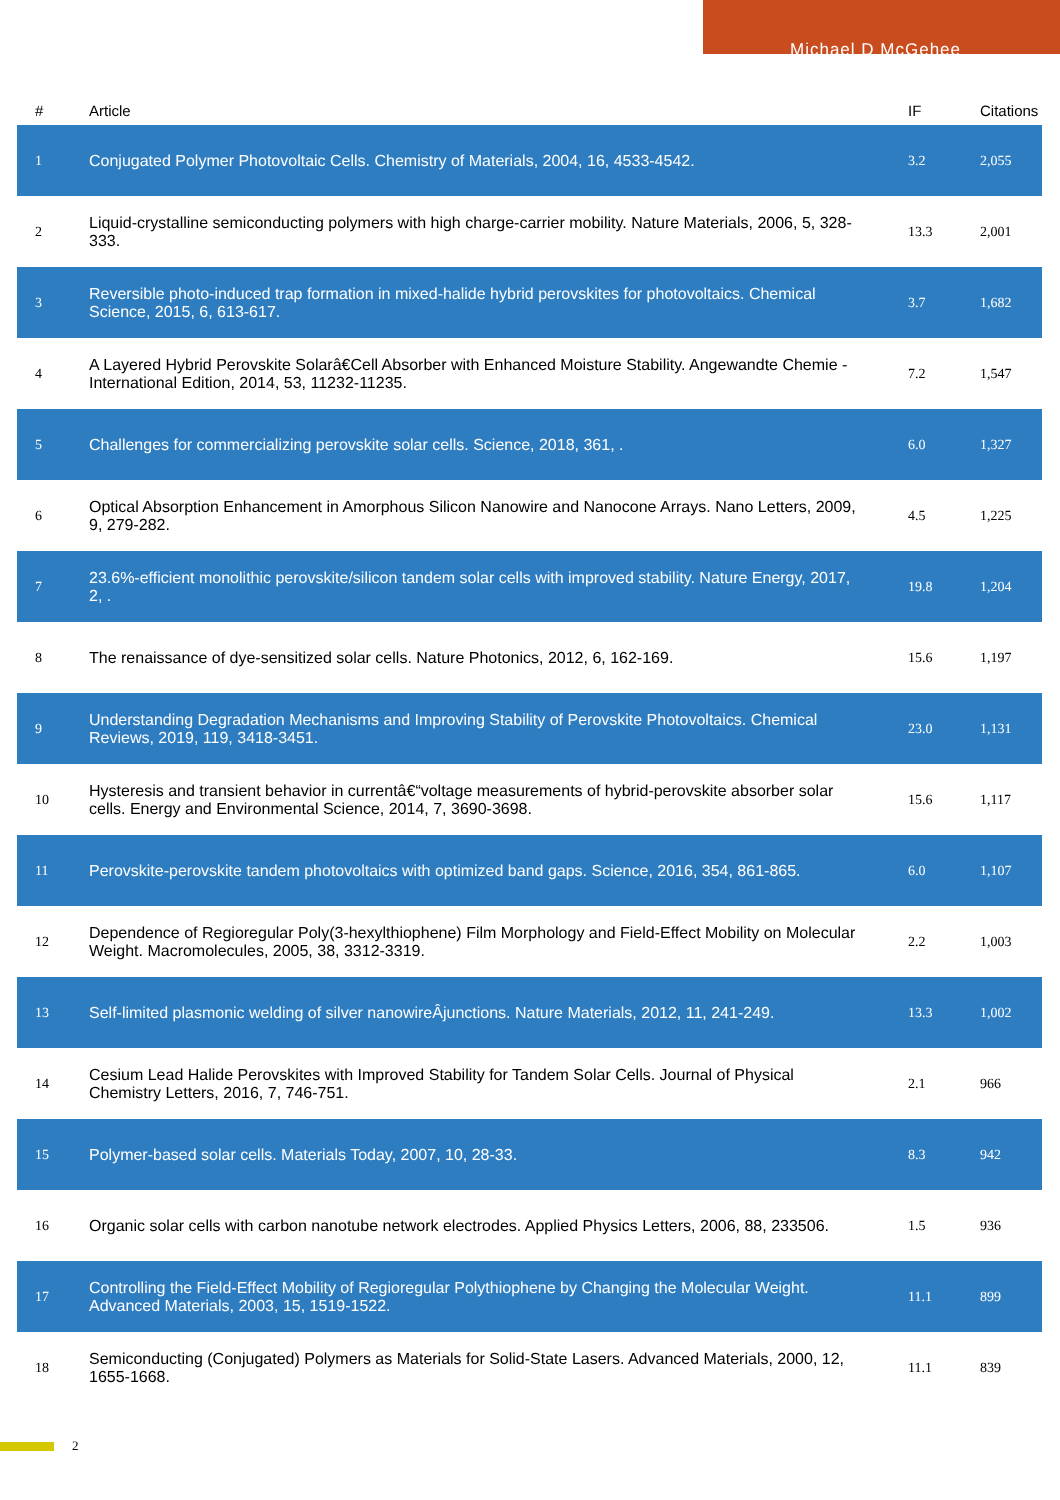Michael D McGehee
| # | Article | IF | Citations |
| --- | --- | --- | --- |
| 1 | Conjugated Polymer Photovoltaic Cells. Chemistry of Materials, 2004, 16, 4533-4542. | 3.2 | 2,055 |
| 2 | Liquid-crystalline semiconducting polymers with high charge-carrier mobility. Nature Materials, 2006, 5, 328-333. | 13.3 | 2,001 |
| 3 | Reversible photo-induced trap formation in mixed-halide hybrid perovskites for photovoltaics. Chemical Science, 2015, 6, 613-617. | 3.7 | 1,682 |
| 4 | A Layered Hybrid Perovskite Solarâ€Cell Absorber with Enhanced Moisture Stability. Angewandte Chemie - International Edition, 2014, 53, 11232-11235. | 7.2 | 1,547 |
| 5 | Challenges for commercializing perovskite solar cells. Science, 2018, 361, . | 6.0 | 1,327 |
| 6 | Optical Absorption Enhancement in Amorphous Silicon Nanowire and Nanocone Arrays. Nano Letters, 2009, 9, 279-282. | 4.5 | 1,225 |
| 7 | 23.6%-efficient monolithic perovskite/silicon tandem solar cells with improved stability. Nature Energy, 2017, 2, . | 19.8 | 1,204 |
| 8 | The renaissance of dye-sensitized solar cells. Nature Photonics, 2012, 6, 162-169. | 15.6 | 1,197 |
| 9 | Understanding Degradation Mechanisms and Improving Stability of Perovskite Photovoltaics. Chemical Reviews, 2019, 119, 3418-3451. | 23.0 | 1,131 |
| 10 | Hysteresis and transient behavior in currentâ€“voltage measurements of hybrid-perovskite absorber solar cells. Energy and Environmental Science, 2014, 7, 3690-3698. | 15.6 | 1,117 |
| 11 | Perovskite-perovskite tandem photovoltaics with optimized band gaps. Science, 2016, 354, 861-865. | 6.0 | 1,107 |
| 12 | Dependence of Regioregular Poly(3-hexylthiophene) Film Morphology and Field-Effect Mobility on Molecular Weight. Macromolecules, 2005, 38, 3312-3319. | 2.2 | 1,003 |
| 13 | Self-limited plasmonic welding of silver nanowireÂjunctions. Nature Materials, 2012, 11, 241-249. | 13.3 | 1,002 |
| 14 | Cesium Lead Halide Perovskites with Improved Stability for Tandem Solar Cells. Journal of Physical Chemistry Letters, 2016, 7, 746-751. | 2.1 | 966 |
| 15 | Polymer-based solar cells. Materials Today, 2007, 10, 28-33. | 8.3 | 942 |
| 16 | Organic solar cells with carbon nanotube network electrodes. Applied Physics Letters, 2006, 88, 233506. | 1.5 | 936 |
| 17 | Controlling the Field-Effect Mobility of Regioregular Polythiophene by Changing the Molecular Weight. Advanced Materials, 2003, 15, 1519-1522. | 11.1 | 899 |
| 18 | Semiconducting (Conjugated) Polymers as Materials for Solid-State Lasers. Advanced Materials, 2000, 12, 1655-1668. | 11.1 | 839 |
2